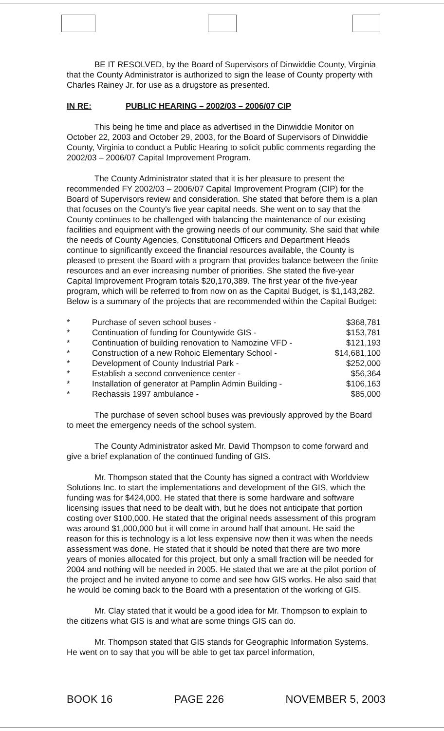BE IT RESOLVED, by the Board of Supervisors of Dinwiddie County, Virginia that the County Administrator is authorized to sign the lease of County property with Charles Rainey Jr. for use as a drugstore as presented.
IN RE: PUBLIC HEARING – 2002/03 – 2006/07 CIP
This being he time and place as advertised in the Dinwiddie Monitor on October 22, 2003 and October 29, 2003, for the Board of Supervisors of Dinwiddie County, Virginia to conduct a Public Hearing to solicit public comments regarding the 2002/03 – 2006/07 Capital Improvement Program.
The County Administrator stated that it is her pleasure to present the recommended FY 2002/03 – 2006/07 Capital Improvement Program (CIP) for the Board of Supervisors review and consideration. She stated that before them is a plan that focuses on the County's five year capital needs. She went on to say that the County continues to be challenged with balancing the maintenance of our existing facilities and equipment with the growing needs of our community. She said that while the needs of County Agencies, Constitutional Officers and Department Heads continue to significantly exceed the financial resources available, the County is pleased to present the Board with a program that provides balance between the finite resources and an ever increasing number of priorities. She stated the five-year Capital Improvement Program totals $20,170,389. The first year of the five-year program, which will be referred to from now on as the Capital Budget, is $1,143,282. Below is a summary of the projects that are recommended within the Capital Budget:
| * | Purchase of seven school buses - | $368,781 |
| * | Continuation of funding for Countywide GIS - | $153,781 |
| * | Continuation of building renovation to Namozine VFD - | $121,193 |
| * | Construction of a new Rohoic Elementary School - | $14,681,100 |
| * | Development of County Industrial Park - | $252,000 |
| * | Establish a second convenience center - | $56,364 |
| * | Installation of generator at Pamplin Admin Building - | $106,163 |
| * | Rechassis 1997 ambulance - | $85,000 |
The purchase of seven school buses was previously approved by the Board to meet the emergency needs of the school system.
The County Administrator asked Mr. David Thompson to come forward and give a brief explanation of the continued funding of GIS.
Mr. Thompson stated that the County has signed a contract with Worldview Solutions Inc. to start the implementations and development of the GIS, which the funding was for $424,000. He stated that there is some hardware and software licensing issues that need to be dealt with, but he does not anticipate that portion costing over $100,000. He stated that the original needs assessment of this program was around $1,000,000 but it will come in around half that amount. He said the reason for this is technology is a lot less expensive now then it was when the needs assessment was done. He stated that it should be noted that there are two more years of monies allocated for this project, but only a small fraction will be needed for 2004 and nothing will be needed in 2005. He stated that we are at the pilot portion of the project and he invited anyone to come and see how GIS works. He also said that he would be coming back to the Board with a presentation of the working of GIS.
Mr. Clay stated that it would be a good idea for Mr. Thompson to explain to the citizens what GIS is and what are some things GIS can do.
Mr. Thompson stated that GIS stands for Geographic Information Systems. He went on to say that you will be able to get tax parcel information,
BOOK 16 PAGE 226 NOVEMBER 5, 2003